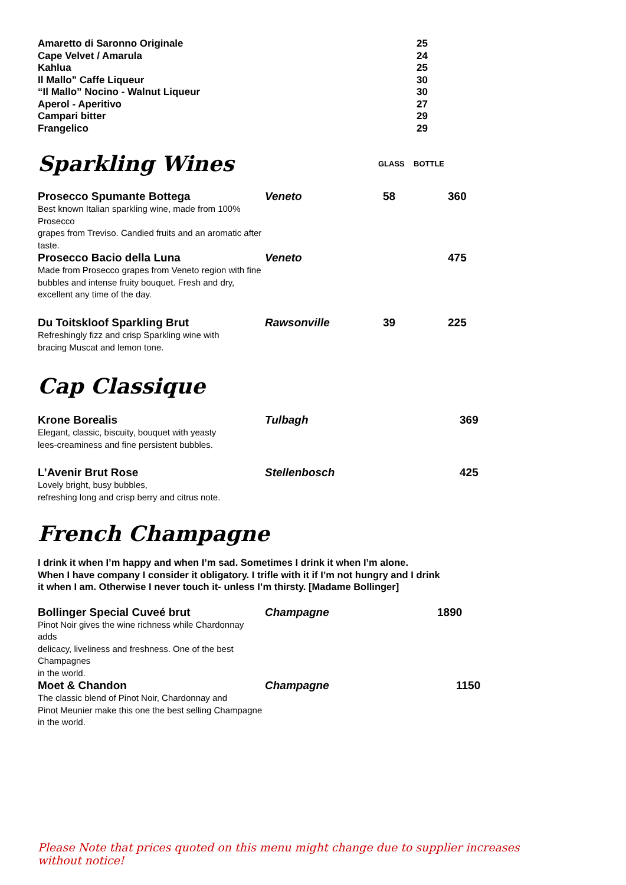| Amaretto di Saronno Originale | 25 |
| Cape Velvet / Amarula | 24 |
| Kahlua | 25 |
| Il Mallo” Caffe Liqueur | 30 |
| “Il Mallo” Nocino - Walnut Liqueur | 30 |
| Aperol - Aperitivo | 27 |
| Campari bitter | 29 |
| Frangelico | 29 |
Sparkling Wines
GLASS BOTTLE
| Prosecco Spumante Bottega Best known Italian sparkling wine, made from 100% Prosecco grapes from Treviso. Candied fruits and an aromatic after taste. | Veneto | 58 | 360 |
| Prosecco Bacio della Luna Made from Prosecco grapes from Veneto region with fine bubbles and intense fruity bouquet. Fresh and dry, excellent any time of the day. | Veneto | | 475 |
| Du Toitskloof Sparkling Brut Refreshingly fizz and crisp Sparkling wine with bracing Muscat and lemon tone. | Rawsonville | 39 | 225 |
Cap Classique
| Krone Borealis Elegant, classic, biscuity, bouquet with yeasty lees-creaminess and fine persistent bubbles. | Tulbagh | 369 |
| L’Avenir Brut Rose Lovely bright, busy bubbles, refreshing long and crisp berry and citrus note. | Stellenbosch | 425 |
French Champagne
I drink it when I’m happy and when I’m sad. Sometimes I drink it when I’m alone.
When I have company I consider it obligatory. I trifle with it if I’m not hungry and I drink
it when I am. Otherwise I never touch it- unless I’m thirsty. [Madame Bollinger]
| Bollinger Special Cuveé brut Pinot Noir gives the wine richness while Chardonnay adds delicacy, liveliness and freshness. One of the best Champagnes in the world. | Champagne | 1890 |
| Moet & Chandon The classic blend of Pinot Noir, Chardonnay and Pinot Meunier make this one the best selling Champagne in the world. | Champagne | 1150 |
Please Note that prices quoted on this menu might change due to supplier increases without notice!